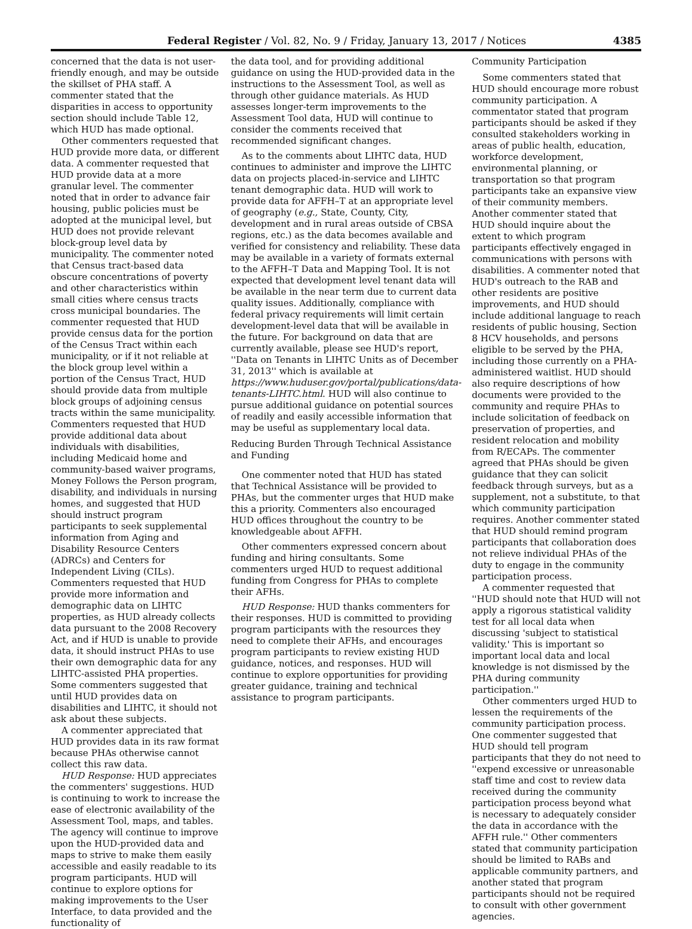Federal Register / Vol. 82, No. 9 / Friday, January 13, 2017 / Notices 4385
concerned that the data is not user-friendly enough, and may be outside the skillset of PHA staff. A commenter stated that the disparities in access to opportunity section should include Table 12, which HUD has made optional.
Other commenters requested that HUD provide more data, or different data. A commenter requested that HUD provide data at a more granular level. The commenter noted that in order to advance fair housing, public policies must be adopted at the municipal level, but HUD does not provide relevant block-group level data by municipality. The commenter noted that Census tract-based data obscure concentrations of poverty and other characteristics within small cities where census tracts cross municipal boundaries. The commenter requested that HUD provide census data for the portion of the Census Tract within each municipality, or if it not reliable at the block group level within a portion of the Census Tract, HUD should provide data from multiple block groups of adjoining census tracts within the same municipality. Commenters requested that HUD provide additional data about individuals with disabilities, including Medicaid home and community-based waiver programs, Money Follows the Person program, disability, and individuals in nursing homes, and suggested that HUD should instruct program participants to seek supplemental information from Aging and Disability Resource Centers (ADRCs) and Centers for Independent Living (CILs). Commenters requested that HUD provide more information and demographic data on LIHTC properties, as HUD already collects data pursuant to the 2008 Recovery Act, and if HUD is unable to provide data, it should instruct PHAs to use their own demographic data for any LIHTC-assisted PHA properties. Some commenters suggested that until HUD provides data on disabilities and LIHTC, it should not ask about these subjects.
A commenter appreciated that HUD provides data in its raw format because PHAs otherwise cannot collect this raw data.
HUD Response: HUD appreciates the commenters' suggestions. HUD is continuing to work to increase the ease of electronic availability of the Assessment Tool, maps, and tables. The agency will continue to improve upon the HUD-provided data and maps to strive to make them easily accessible and easily readable to its program participants. HUD will continue to explore options for making improvements to the User Interface, to data provided and the functionality of
the data tool, and for providing additional guidance on using the HUD-provided data in the instructions to the Assessment Tool, as well as through other guidance materials. As HUD assesses longer-term improvements to the Assessment Tool data, HUD will continue to consider the comments received that recommended significant changes.
As to the comments about LIHTC data, HUD continues to administer and improve the LIHTC data on projects placed-in-service and LIHTC tenant demographic data. HUD will work to provide data for AFFH–T at an appropriate level of geography (e.g., State, County, City, development and in rural areas outside of CBSA regions, etc.) as the data becomes available and verified for consistency and reliability. These data may be available in a variety of formats external to the AFFH–T Data and Mapping Tool. It is not expected that development level tenant data will be available in the near term due to current data quality issues. Additionally, compliance with federal privacy requirements will limit certain development-level data that will be available in the future. For background on data that are currently available, please see HUD's report, ''Data on Tenants in LIHTC Units as of December 31, 2013'' which is available at https://www.huduser.gov/portal/publications/data-tenants-LIHTC.html. HUD will also continue to pursue additional guidance on potential sources of readily and easily accessible information that may be useful as supplementary local data.
Reducing Burden Through Technical Assistance and Funding
One commenter noted that HUD has stated that Technical Assistance will be provided to PHAs, but the commenter urges that HUD make this a priority. Commenters also encouraged HUD offices throughout the country to be knowledgeable about AFFH.
Other commenters expressed concern about funding and hiring consultants. Some commenters urged HUD to request additional funding from Congress for PHAs to complete their AFHs.
HUD Response: HUD thanks commenters for their responses. HUD is committed to providing program participants with the resources they need to complete their AFHs, and encourages program participants to review existing HUD guidance, notices, and responses. HUD will continue to explore opportunities for providing greater guidance, training and technical assistance to program participants.
Community Participation
Some commenters stated that HUD should encourage more robust community participation. A commentator stated that program participants should be asked if they consulted stakeholders working in areas of public health, education, workforce development, environmental planning, or transportation so that program participants take an expansive view of their community members. Another commenter stated that HUD should inquire about the extent to which program participants effectively engaged in communications with persons with disabilities. A commenter noted that HUD's outreach to the RAB and other residents are positive improvements, and HUD should include additional language to reach residents of public housing, Section 8 HCV households, and persons eligible to be served by the PHA, including those currently on a PHA-administered waitlist. HUD should also require descriptions of how documents were provided to the community and require PHAs to include solicitation of feedback on preservation of properties, and resident relocation and mobility from R/ECAPs. The commenter agreed that PHAs should be given guidance that they can solicit feedback through surveys, but as a supplement, not a substitute, to that which community participation requires. Another commenter stated that HUD should remind program participants that collaboration does not relieve individual PHAs of the duty to engage in the community participation process.
A commenter requested that ''HUD should note that HUD will not apply a rigorous statistical validity test for all local data when discussing 'subject to statistical validity.' This is important so important local data and local knowledge is not dismissed by the PHA during community participation.''
Other commenters urged HUD to lessen the requirements of the community participation process. One commenter suggested that HUD should tell program participants that they do not need to ''expend excessive or unreasonable staff time and cost to review data received during the community participation process beyond what is necessary to adequately consider the data in accordance with the AFFH rule.'' Other commenters stated that community participation should be limited to RABs and applicable community partners, and another stated that program participants should not be required to consult with other government agencies.